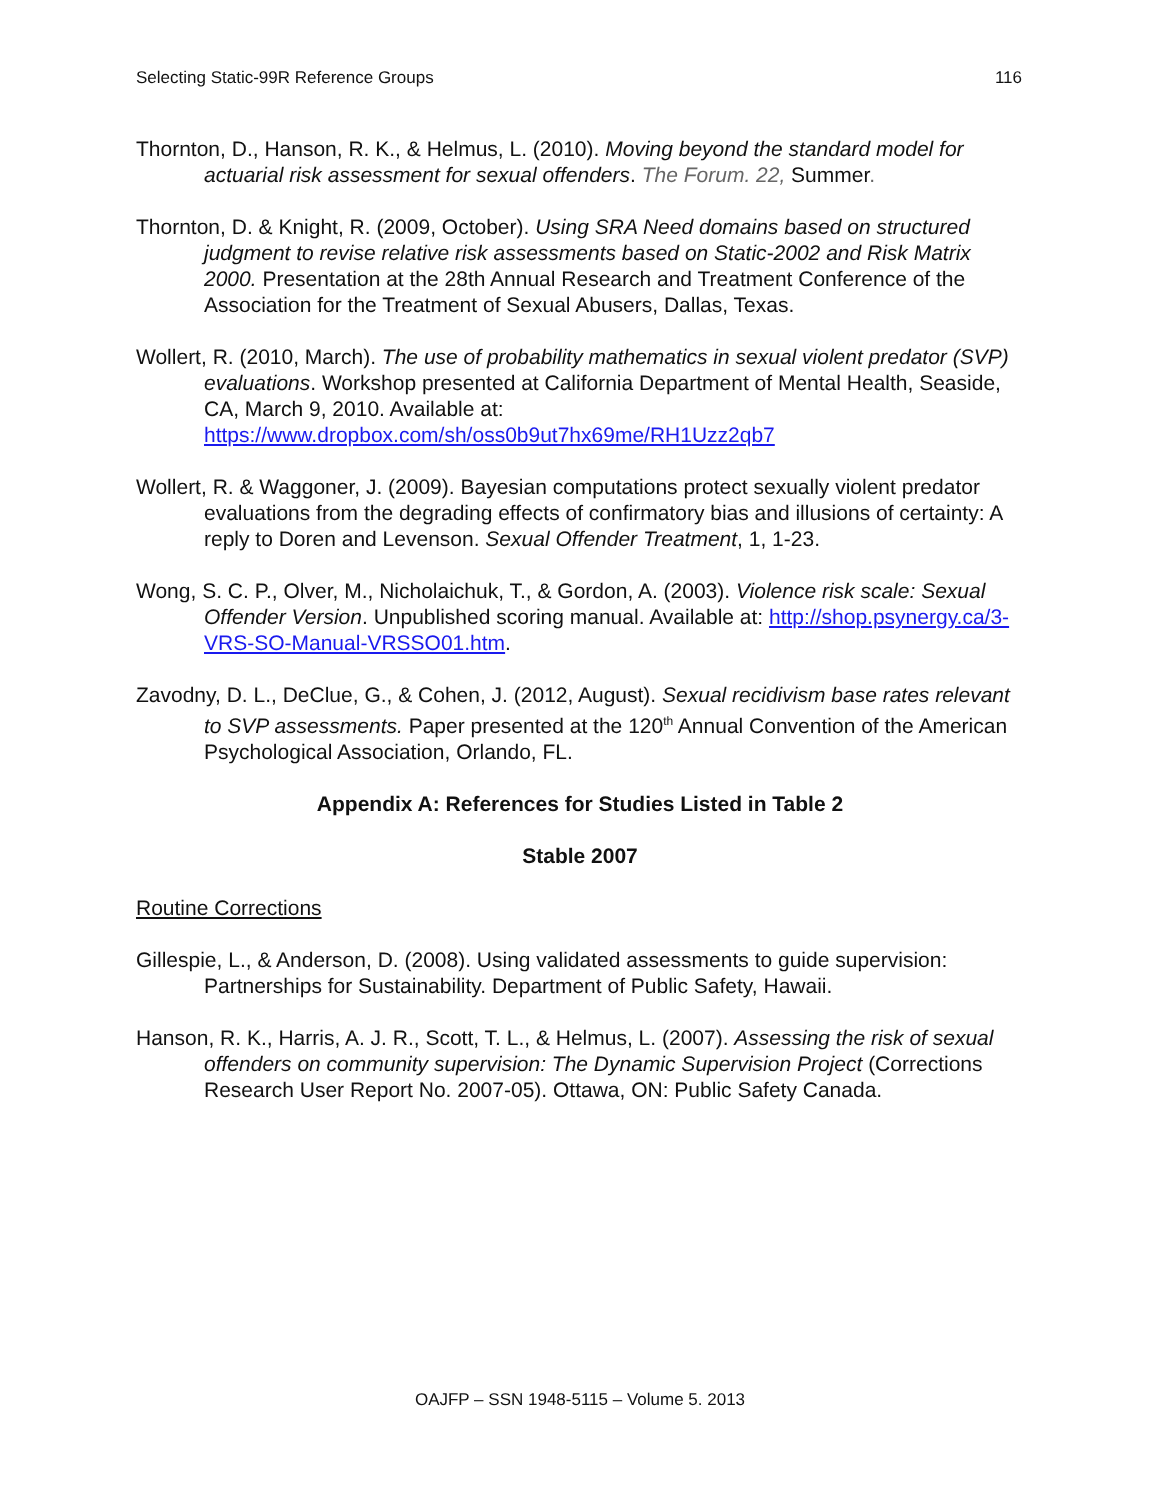Selecting Static-99R Reference Groups 116
Thornton, D., Hanson, R. K., & Helmus, L. (2010). Moving beyond the standard model for actuarial risk assessment for sexual offenders. The Forum. 22, Summer.
Thornton, D. & Knight, R. (2009, October). Using SRA Need domains based on structured judgment to revise relative risk assessments based on Static-2002 and Risk Matrix 2000. Presentation at the 28th Annual Research and Treatment Conference of the Association for the Treatment of Sexual Abusers, Dallas, Texas.
Wollert, R. (2010, March). The use of probability mathematics in sexual violent predator (SVP) evaluations. Workshop presented at California Department of Mental Health, Seaside, CA, March 9, 2010. Available at: https://www.dropbox.com/sh/oss0b9ut7hx69me/RH1Uzz2qb7
Wollert, R. & Waggoner, J. (2009). Bayesian computations protect sexually violent predator evaluations from the degrading effects of confirmatory bias and illusions of certainty: A reply to Doren and Levenson. Sexual Offender Treatment, 1, 1-23.
Wong, S. C. P., Olver, M., Nicholaichuk, T., & Gordon, A. (2003). Violence risk scale: Sexual Offender Version. Unpublished scoring manual. Available at: http://shop.psynergy.ca/3-VRS-SO-Manual-VRSSO01.htm.
Zavodny, D. L., DeClue, G., & Cohen, J. (2012, August). Sexual recidivism base rates relevant to SVP assessments. Paper presented at the 120<sup>th</sup> Annual Convention of the American Psychological Association, Orlando, FL.
Appendix A: References for Studies Listed in Table 2
Stable 2007
Routine Corrections
Gillespie, L., & Anderson, D. (2008). Using validated assessments to guide supervision: Partnerships for Sustainability. Department of Public Safety, Hawaii.
Hanson, R. K., Harris, A. J. R., Scott, T. L., & Helmus, L. (2007). Assessing the risk of sexual offenders on community supervision: The Dynamic Supervision Project (Corrections Research User Report No. 2007-05). Ottawa, ON: Public Safety Canada.
OAJFP – SSN 1948-5115 – Volume 5. 2013